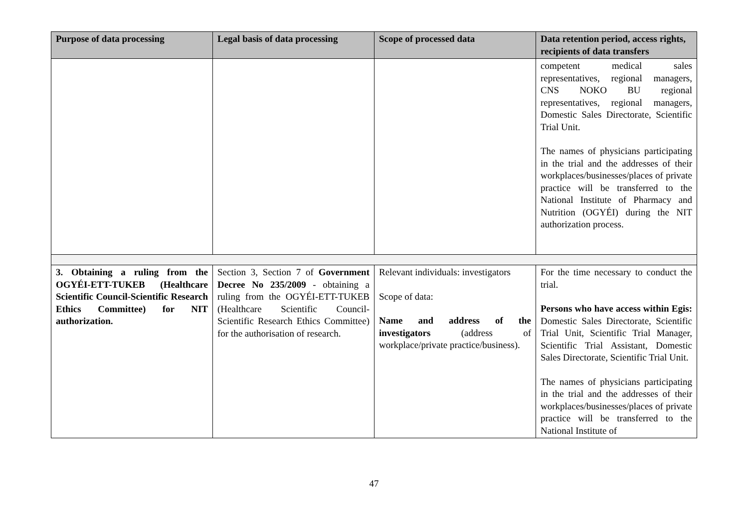| Purpose of data processing | Legal basis of data processing | Scope of processed data | Data retention period, access rights, recipients of data transfers |
| --- | --- | --- | --- |
| | | | competent medical sales representatives, regional managers, CNS NOKO BU regional representatives, regional managers, Domestic Sales Directorate, Scientific Trial Unit. The names of physicians participating in the trial and the addresses of their workplaces/businesses/places of private practice will be transferred to the National Institute of Pharmacy and Nutrition (OGYÉI) during the NIT authorization process. |
| 3. Obtaining a ruling from the OGYÉI-ETT-TUKEB (Healthcare Scientific Council-Scientific Research Ethics Committee) for NIT authorization. | Section 3, Section 7 of Government Decree No 235/2009 - obtaining a ruling from the OGYÉI-ETT-TUKEB (Healthcare Scientific Council-Scientific Research Ethics Committee) for the authorisation of research. | Relevant individuals: investigators Scope of data: Name and address of the investigators (address of workplace/private practice/business). | For the time necessary to conduct the trial. Persons who have access within Egis: Domestic Sales Directorate, Scientific Trial Unit, Scientific Trial Manager, Scientific Trial Assistant, Domestic Sales Directorate, Scientific Trial Unit. The names of physicians participating in the trial and the addresses of their workplaces/businesses/places of private practice will be transferred to the National Institute of |
47